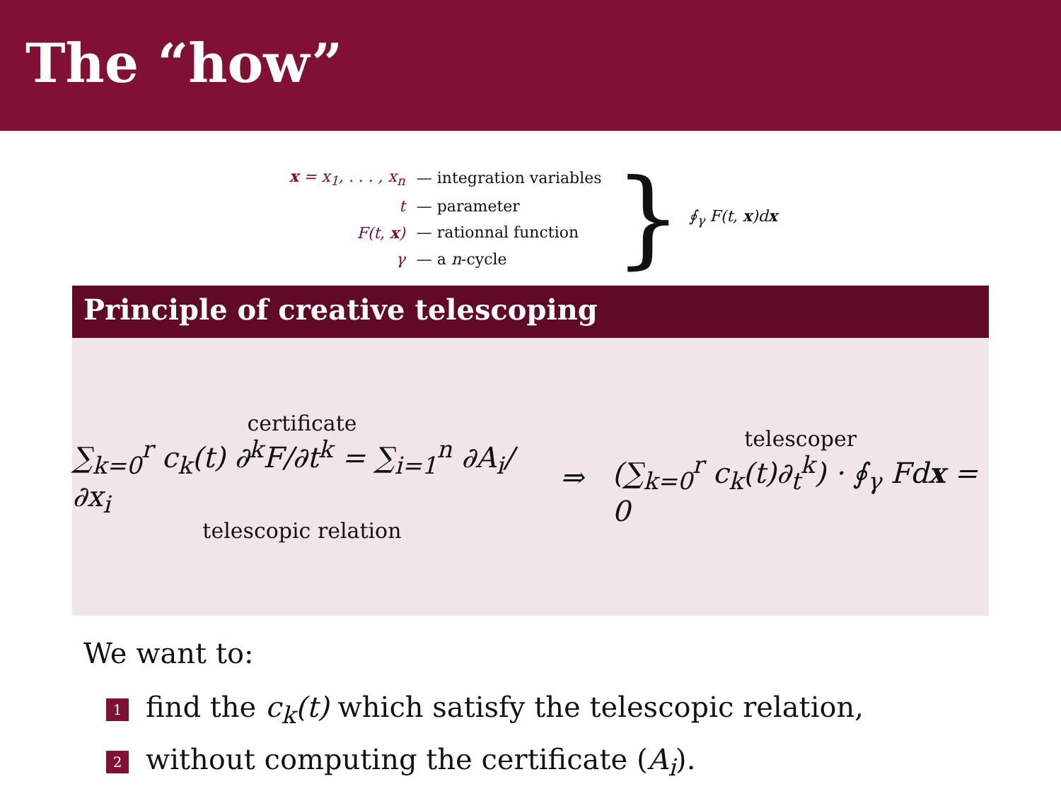The “how”
| x = x<sub>1</sub>, . . . , x<sub>n</sub> | — integration variables |
| t | — parameter |
| F(t, x ) | — rationnal function |
| γ | — a n -cycle |
} ∮<sub>γ</sub> F(t, x)dx
Principle of creative telescoping
certificate
∑<sub>k=0</sub><sup>r</sup> c<sub>k</sub>(t) ∂<sup>k</sup>F/∂t<sup>k</sup> = ∑<sub>i=1</sub><sup>n</sup> ∂A<sub>i</sub>/∂x<sub>i</sub>
telescopic relation
⇒
telescoper
(∑<sub>k=0</sub><sup>r</sup> c<sub>k</sub>(t)∂<sub>t</sub><sup>k</sup>) · ∮<sub>γ</sub> Fdx = 0
We want to:
1 find the c<sub>k</sub>(t) which satisfy the telescopic relation,
2 without computing the certificate (A<sub>i</sub>).